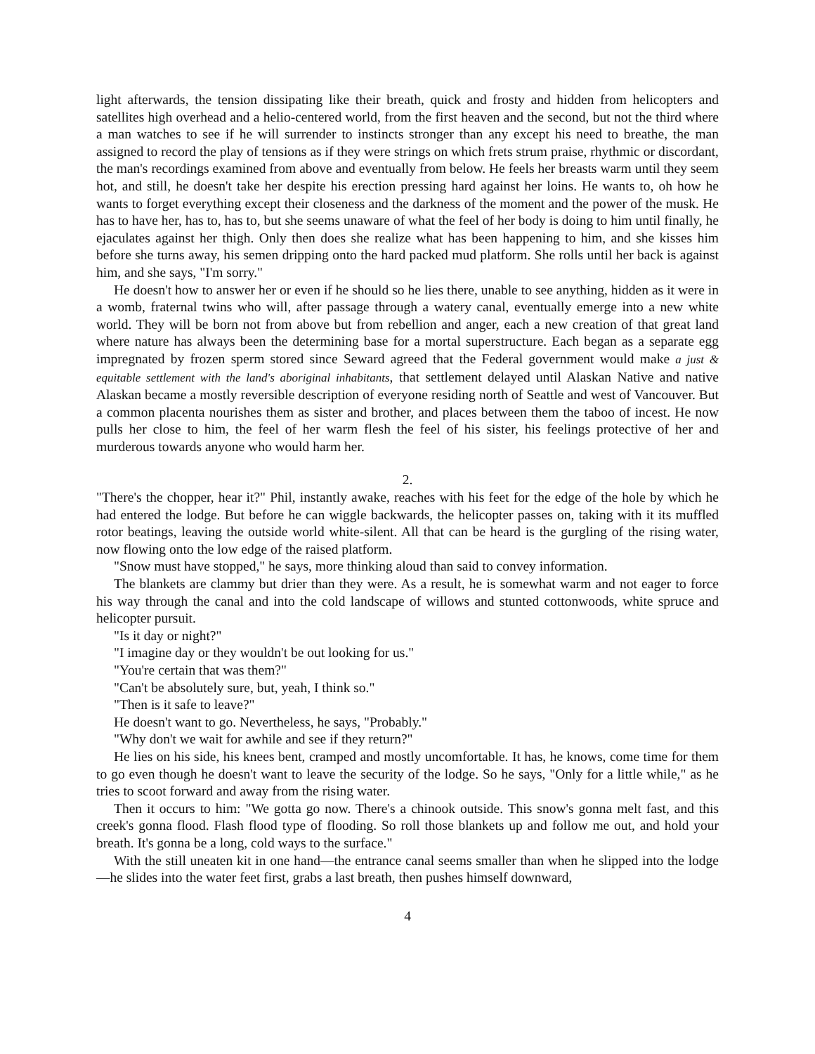light afterwards, the tension dissipating like their breath, quick and frosty and hidden from helicopters and satellites high overhead and a helio-centered world, from the first heaven and the second, but not the third where a man watches to see if he will surrender to instincts stronger than any except his need to breathe, the man assigned to record the play of tensions as if they were strings on which frets strum praise, rhythmic or discordant, the man's recordings examined from above and eventually from below. He feels her breasts warm until they seem hot, and still, he doesn't take her despite his erection pressing hard against her loins. He wants to, oh how he wants to forget everything except their closeness and the darkness of the moment and the power of the musk. He has to have her, has to, has to, but she seems unaware of what the feel of her body is doing to him until finally, he ejaculates against her thigh. Only then does she realize what has been happening to him, and she kisses him before she turns away, his semen dripping onto the hard packed mud platform. She rolls until her back is against him, and she says, "I'm sorry."
He doesn't how to answer her or even if he should so he lies there, unable to see anything, hidden as it were in a womb, fraternal twins who will, after passage through a watery canal, eventually emerge into a new white world. They will be born not from above but from rebellion and anger, each a new creation of that great land where nature has always been the determining base for a mortal superstructure. Each began as a separate egg impregnated by frozen sperm stored since Seward agreed that the Federal government would make a just & equitable settlement with the land's aboriginal inhabitants, that settlement delayed until Alaskan Native and native Alaskan became a mostly reversible description of everyone residing north of Seattle and west of Vancouver. But a common placenta nourishes them as sister and brother, and places between them the taboo of incest. He now pulls her close to him, the feel of her warm flesh the feel of his sister, his feelings protective of her and murderous towards anyone who would harm her.
2.
"There's the chopper, hear it?" Phil, instantly awake, reaches with his feet for the edge of the hole by which he had entered the lodge. But before he can wiggle backwards, the helicopter passes on, taking with it its muffled rotor beatings, leaving the outside world white-silent. All that can be heard is the gurgling of the rising water, now flowing onto the low edge of the raised platform.
"Snow must have stopped," he says, more thinking aloud than said to convey information.
The blankets are clammy but drier than they were. As a result, he is somewhat warm and not eager to force his way through the canal and into the cold landscape of willows and stunted cottonwoods, white spruce and helicopter pursuit.
"Is it day or night?"
"I imagine day or they wouldn't be out looking for us."
"You're certain that was them?"
"Can't be absolutely sure, but, yeah, I think so."
"Then is it safe to leave?"
He doesn't want to go. Nevertheless, he says, "Probably."
"Why don't we wait for awhile and see if they return?"
He lies on his side, his knees bent, cramped and mostly uncomfortable. It has, he knows, come time for them to go even though he doesn't want to leave the security of the lodge. So he says, "Only for a little while," as he tries to scoot forward and away from the rising water.
Then it occurs to him: "We gotta go now. There's a chinook outside. This snow's gonna melt fast, and this creek's gonna flood. Flash flood type of flooding. So roll those blankets up and follow me out, and hold your breath. It's gonna be a long, cold ways to the surface."
With the still uneaten kit in one hand—the entrance canal seems smaller than when he slipped into the lodge—he slides into the water feet first, grabs a last breath, then pushes himself downward,
4